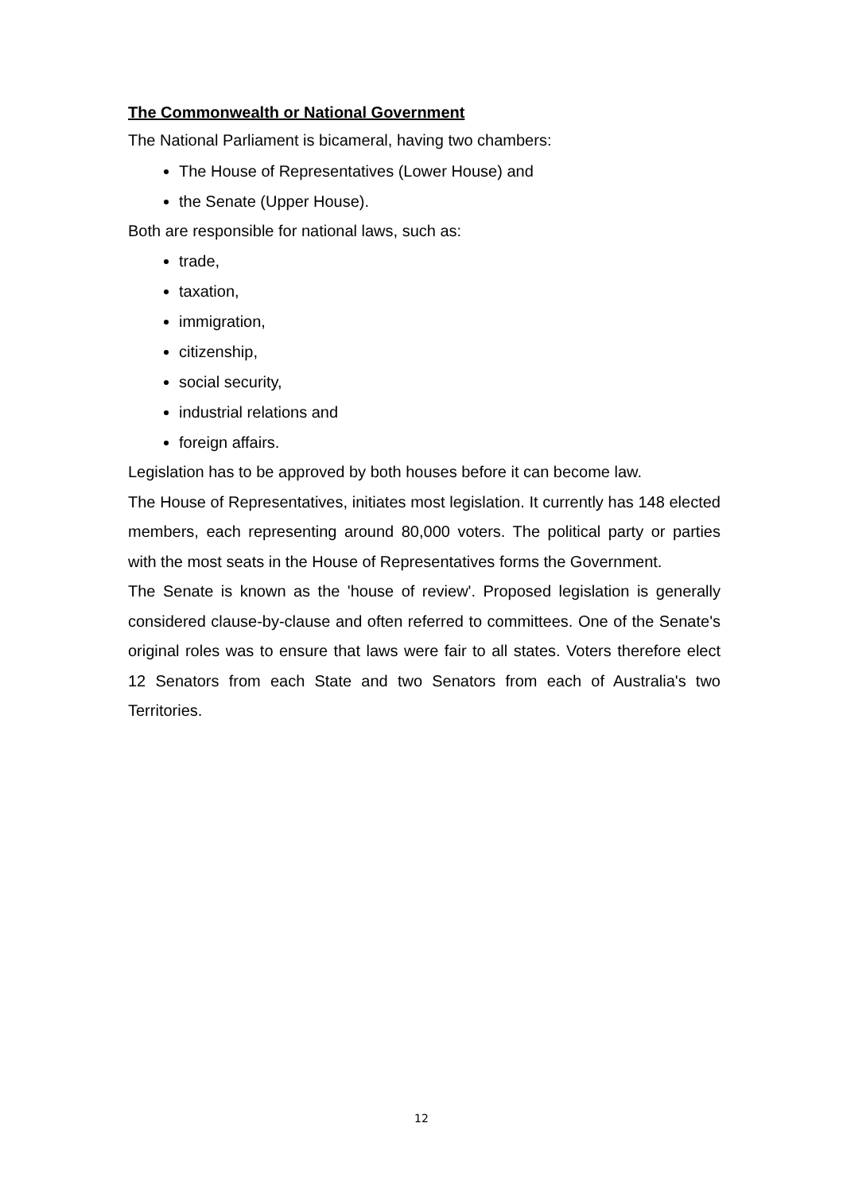The Commonwealth or National Government
The National Parliament is bicameral, having two chambers:
The House of Representatives (Lower House) and
the Senate (Upper House).
Both are responsible for national laws, such as:
trade,
taxation,
immigration,
citizenship,
social security,
industrial relations and
foreign affairs.
Legislation has to be approved by both houses before it can become law.
The House of Representatives, initiates most legislation. It currently has 148 elected members, each representing around 80,000 voters. The political party or parties with the most seats in the House of Representatives forms the Government.
The Senate is known as the 'house of review'. Proposed legislation is generally considered clause-by-clause and often referred to committees. One of the Senate's original roles was to ensure that laws were fair to all states. Voters therefore elect 12 Senators from each State and two Senators from each of Australia's two Territories.
12